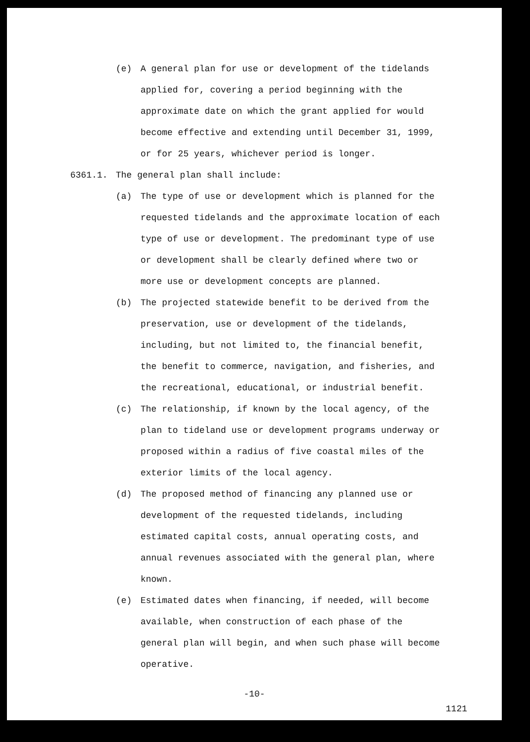(e) A general plan for use or development of the tidelands applied for, covering a period beginning with the approximate date on which the grant applied for would become effective and extending until December 31, 1999, or for 25 years, whichever period is longer.
6361.1. The general plan shall include:
(a) The type of use or development which is planned for the requested tidelands and the approximate location of each type of use or development. The predominant type of use or development shall be clearly defined where two or more use or development concepts are planned.
(b) The projected statewide benefit to be derived from the preservation, use or development of the tidelands, including, but not limited to, the financial benefit, the benefit to commerce, navigation, and fisheries, and the recreational, educational, or industrial benefit.
(c) The relationship, if known by the local agency, of the plan to tideland use or development programs underway or proposed within a radius of five coastal miles of the exterior limits of the local agency.
(d) The proposed method of financing any planned use or development of the requested tidelands, including estimated capital costs, annual operating costs, and annual revenues associated with the general plan, where known.
(e) Estimated dates when financing, if needed, will become available, when construction of each phase of the general plan will begin, and when such phase will become operative.
-10-
1121